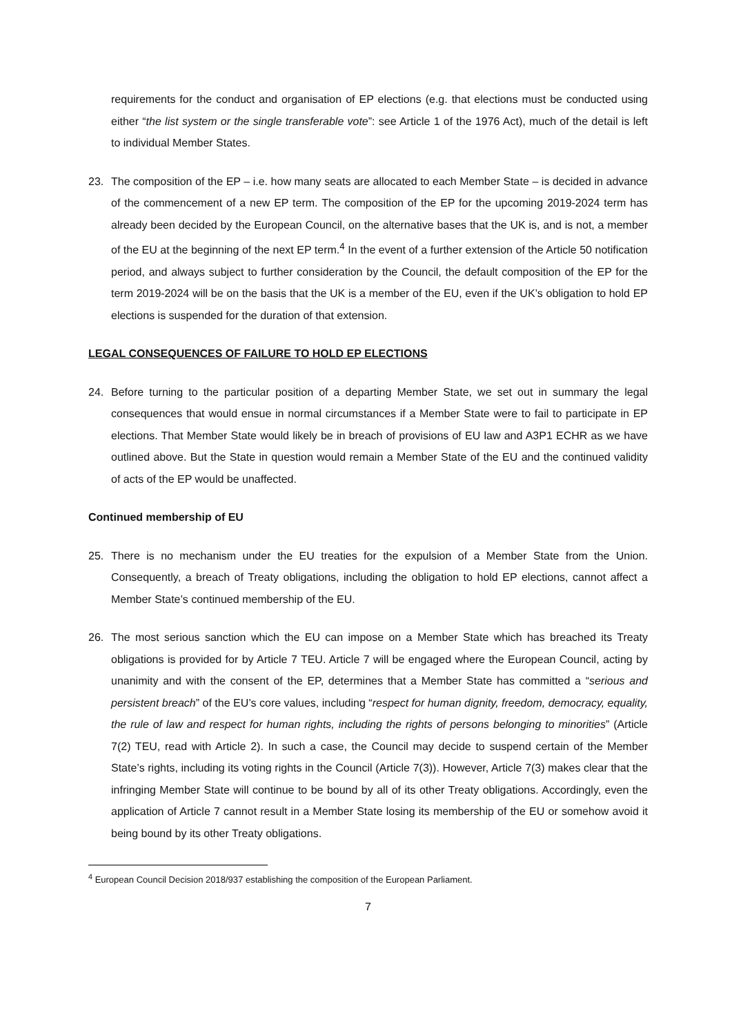requirements for the conduct and organisation of EP elections (e.g. that elections must be conducted using either “the list system or the single transferable vote”: see Article 1 of the 1976 Act), much of the detail is left to individual Member States.
23. The composition of the EP – i.e. how many seats are allocated to each Member State – is decided in advance of the commencement of a new EP term. The composition of the EP for the upcoming 2019-2024 term has already been decided by the European Council, on the alternative bases that the UK is, and is not, a member of the EU at the beginning of the next EP term.<sup>4</sup> In the event of a further extension of the Article 50 notification period, and always subject to further consideration by the Council, the default composition of the EP for the term 2019-2024 will be on the basis that the UK is a member of the EU, even if the UK’s obligation to hold EP elections is suspended for the duration of that extension.
LEGAL CONSEQUENCES OF FAILURE TO HOLD EP ELECTIONS
24. Before turning to the particular position of a departing Member State, we set out in summary the legal consequences that would ensue in normal circumstances if a Member State were to fail to participate in EP elections. That Member State would likely be in breach of provisions of EU law and A3P1 ECHR as we have outlined above. But the State in question would remain a Member State of the EU and the continued validity of acts of the EP would be unaffected.
Continued membership of EU
25. There is no mechanism under the EU treaties for the expulsion of a Member State from the Union. Consequently, a breach of Treaty obligations, including the obligation to hold EP elections, cannot affect a Member State’s continued membership of the EU.
26. The most serious sanction which the EU can impose on a Member State which has breached its Treaty obligations is provided for by Article 7 TEU. Article 7 will be engaged where the European Council, acting by unanimity and with the consent of the EP, determines that a Member State has committed a “serious and persistent breach” of the EU’s core values, including “respect for human dignity, freedom, democracy, equality, the rule of law and respect for human rights, including the rights of persons belonging to minorities” (Article 7(2) TEU, read with Article 2). In such a case, the Council may decide to suspend certain of the Member State’s rights, including its voting rights in the Council (Article 7(3)). However, Article 7(3) makes clear that the infringing Member State will continue to be bound by all of its other Treaty obligations. Accordingly, even the application of Article 7 cannot result in a Member State losing its membership of the EU or somehow avoid it being bound by its other Treaty obligations.
<sup>4</sup> European Council Decision 2018/937 establishing the composition of the European Parliament.
7